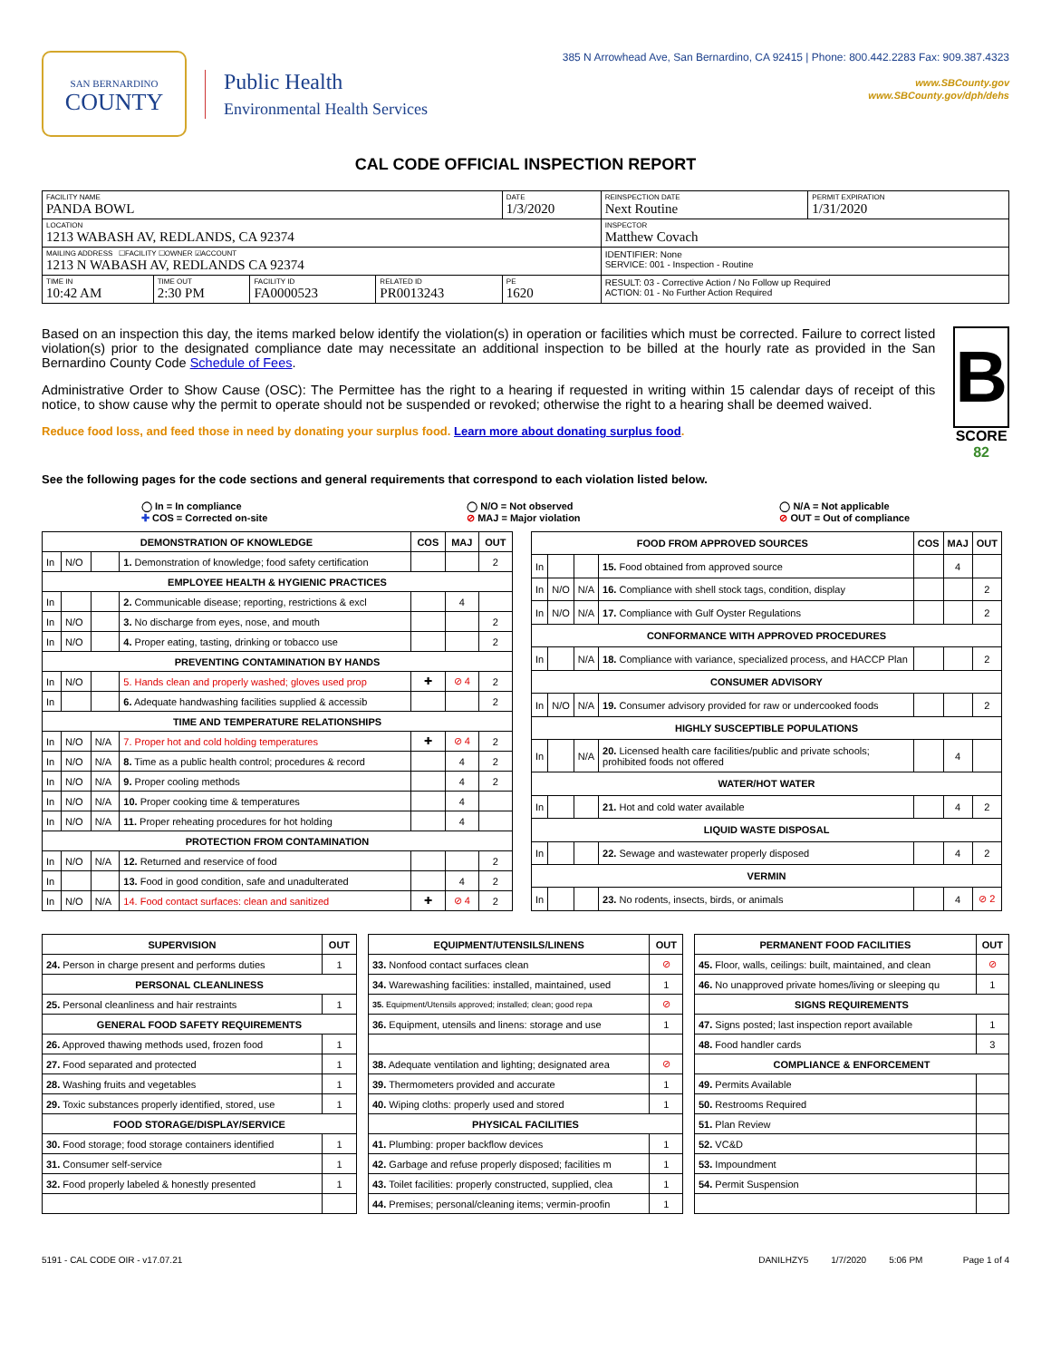SAN BERNARDINO
COUNTY
Public Health
Environmental Health Services
385 N Arrowhead Ave, San Bernardino, CA 92415 | Phone: 800.442.2283 Fax: 909.387.4323
www.SBCounty.gov
www.SBCounty.gov/dph/dehs
CAL CODE OFFICIAL INSPECTION REPORT
| FACILITY NAME PANDA BOWL | | | | DATE 1/3/2020 | REINSPECTION DATE Next Routine | PERMIT EXPIRATION 1/31/2020 |
| LOCATION 1213 WABASH AV, REDLANDS, CA 92374 | | | | | INSPECTOR Matthew Covach | |
| MAILING ADDRESS ☐FACILITY ☐OWNER ☑ACCOUNT 1213 N WABASH AV, REDLANDS CA 92374 | | | | | IDENTIFIER: None SERVICE: 001 - Inspection - Routine | |
| TIME IN 10:42 AM | TIME OUT 2:30 PM | FACILITY ID FA0000523 | RELATED ID PR0013243 | PE 1620 | RESULT: 03 - Corrective Action / No Follow up Required ACTION: 01 - No Further Action Required | |
Based on an inspection this day, the items marked below identify the violation(s) in operation or facilities which must be corrected. Failure to correct listed violation(s) prior to the designated compliance date may necessitate an additional inspection to be billed at the hourly rate as provided in the San Bernardino County Code Schedule of Fees.
Administrative Order to Show Cause (OSC): The Permittee has the right to a hearing if requested in writing within 15 calendar days of receipt of this notice, to show cause why the permit to operate should not be suspended or revoked; otherwise the right to a hearing shall be deemed waived.
Reduce food loss, and feed those in need by donating your surplus food. Learn more about donating surplus food.
B
SCORE 82
See the following pages for the code sections and general requirements that correspond to each violation listed below.
◯ In = In compliance
✚ COS = Corrected on-site
◯ N/O = Not observed
⊘ MAJ = Major violation
◯ N/A = Not applicable
⊘ OUT = Out of compliance
| DEMONSTRATION OF KNOWLEDGE | | | | COS | MAJ | OUT |
| --- | --- | --- | --- | --- | --- | --- |
| In | N/O | | 1. Demonstration of knowledge; food safety certification | | | 2 |
| EMPLOYEE HEALTH & HYGIENIC PRACTICES | | | | | | |
| In | | | 2. Communicable disease; reporting, restrictions & excl | | 4 | |
| In | N/O | | 3. No discharge from eyes, nose, and mouth | | | 2 |
| In | N/O | | 4. Proper eating, tasting, drinking or tobacco use | | | 2 |
| PREVENTING CONTAMINATION BY HANDS | | | | | | |
| In | N/O | | 5. Hands clean and properly washed; gloves used prop | ✚ | ⊘ 4 | 2 |
| In | | | 6. Adequate handwashing facilities supplied & accessib | | | 2 |
| TIME AND TEMPERATURE RELATIONSHIPS | | | | | | |
| In | N/O | N/A | 7. Proper hot and cold holding temperatures | ✚ | ⊘ 4 | 2 |
| In | N/O | N/A | 8. Time as a public health control; procedures & record | | 4 | 2 |
| In | N/O | N/A | 9. Proper cooling methods | | 4 | 2 |
| In | N/O | N/A | 10. Proper cooking time & temperatures | | 4 | |
| In | N/O | N/A | 11. Proper reheating procedures for hot holding | | 4 | |
| PROTECTION FROM CONTAMINATION | | | | | | |
| In | N/O | N/A | 12. Returned and reservice of food | | | 2 |
| In | | | 13. Food in good condition, safe and unadulterated | | 4 | 2 |
| In | N/O | N/A | 14. Food contact surfaces: clean and sanitized | ✚ | ⊘ 4 | 2 |
| FOOD FROM APPROVED SOURCES | | | | COS | MAJ | OUT |
| --- | --- | --- | --- | --- | --- | --- |
| In | | | 15. Food obtained from approved source | | 4 | |
| In | N/O | N/A | 16. Compliance with shell stock tags, condition, display | | | 2 |
| In | N/O | N/A | 17. Compliance with Gulf Oyster Regulations | | | 2 |
| CONFORMANCE WITH APPROVED PROCEDURES | | | | | | |
| In | | N/A | 18. Compliance with variance, specialized process, and HACCP Plan | | | 2 |
| CONSUMER ADVISORY | | | | | | |
| In | N/O | N/A | 19. Consumer advisory provided for raw or undercooked foods | | | 2 |
| HIGHLY SUSCEPTIBLE POPULATIONS | | | | | | |
| In | | N/A | 20. Licensed health care facilities/public and private schools; prohibited foods not offered | | 4 | |
| WATER/HOT WATER | | | | | | |
| In | | | 21. Hot and cold water available | | 4 | 2 |
| LIQUID WASTE DISPOSAL | | | | | | |
| In | | | 22. Sewage and wastewater properly disposed | | 4 | 2 |
| VERMIN | | | | | | |
| In | | | 23. No rodents, insects, birds, or animals | | 4 | ⊘ 2 |
| SUPERVISION | OUT |
| --- | --- |
| 24. Person in charge present and performs duties | 1 |
| PERSONAL CLEANLINESS | |
| 25. Personal cleanliness and hair restraints | 1 |
| GENERAL FOOD SAFETY REQUIREMENTS | |
| 26. Approved thawing methods used, frozen food | 1 |
| 27. Food separated and protected | 1 |
| 28. Washing fruits and vegetables | 1 |
| 29. Toxic substances properly identified, stored, use | 1 |
| FOOD STORAGE/DISPLAY/SERVICE | |
| 30. Food storage; food storage containers identified | 1 |
| 31. Consumer self-service | 1 |
| 32. Food properly labeled & honestly presented | 1 |
| EQUIPMENT/UTENSILS/LINENS | OUT |
| --- | --- |
| 33. Nonfood contact surfaces clean | ⊘ |
| 34. Warewashing facilities: installed, maintained, used | 1 |
| 35. Equipment/Utensils approved; installed; clean; good repa | ⊘ |
| 36. Equipment, utensils and linens: storage and use | 1 |
| 38. Adequate ventilation and lighting; designated area | ⊘ |
| 39. Thermometers provided and accurate | 1 |
| 40. Wiping cloths: properly used and stored | 1 |
| PHYSICAL FACILITIES | |
| 41. Plumbing: proper backflow devices | 1 |
| 42. Garbage and refuse properly disposed; facilities m | 1 |
| 43. Toilet facilities: properly constructed, supplied, clea | 1 |
| 44. Premises; personal/cleaning items; vermin-proofin | 1 |
| PERMANENT FOOD FACILITIES | OUT |
| --- | --- |
| 45. Floor, walls, ceilings: built, maintained, and clean | ⊘ |
| 46. No unapproved private homes/living or sleeping qu | 1 |
| SIGNS REQUIREMENTS | |
| 47. Signs posted; last inspection report available | 1 |
| 48. Food handler cards | 3 |
| COMPLIANCE & ENFORCEMENT | |
| 49. Permits Available | |
| 50. Restrooms Required | |
| 51. Plan Review | |
| 52. VC&D | |
| 53. Impoundment | |
| 54. Permit Suspension | |
5191 - CAL CODE OIR - v17.07.21 DANILHZY5 1/7/2020 5:06 PM Page 1 of 4